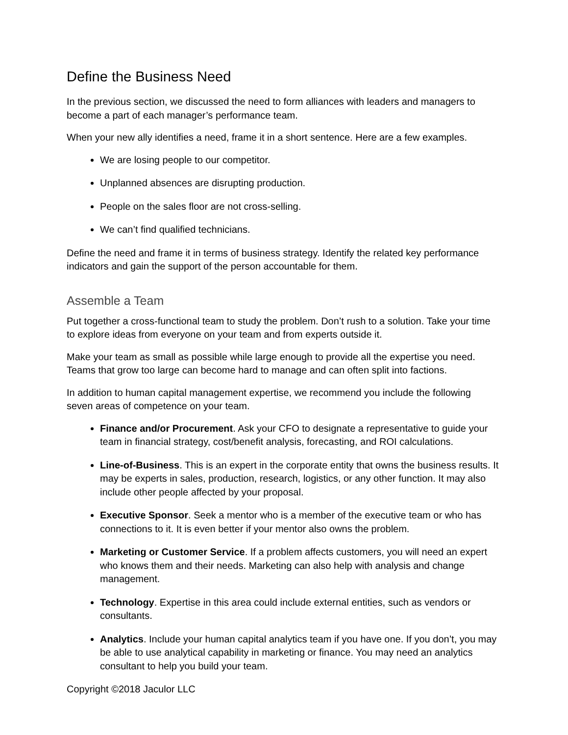Define the Business Need
In the previous section, we discussed the need to form alliances with leaders and managers to become a part of each manager’s performance team.
When your new ally identifies a need, frame it in a short sentence. Here are a few examples.
We are losing people to our competitor.
Unplanned absences are disrupting production.
People on the sales floor are not cross-selling.
We can’t find qualified technicians.
Define the need and frame it in terms of business strategy. Identify the related key performance indicators and gain the support of the person accountable for them.
Assemble a Team
Put together a cross-functional team to study the problem. Don’t rush to a solution. Take your time to explore ideas from everyone on your team and from experts outside it.
Make your team as small as possible while large enough to provide all the expertise you need. Teams that grow too large can become hard to manage and can often split into factions.
In addition to human capital management expertise, we recommend you include the following seven areas of competence on your team.
Finance and/or Procurement. Ask your CFO to designate a representative to guide your team in financial strategy, cost/benefit analysis, forecasting, and ROI calculations.
Line-of-Business. This is an expert in the corporate entity that owns the business results. It may be experts in sales, production, research, logistics, or any other function. It may also include other people affected by your proposal.
Executive Sponsor. Seek a mentor who is a member of the executive team or who has connections to it. It is even better if your mentor also owns the problem.
Marketing or Customer Service. If a problem affects customers, you will need an expert who knows them and their needs. Marketing can also help with analysis and change management.
Technology. Expertise in this area could include external entities, such as vendors or consultants.
Analytics. Include your human capital analytics team if you have one. If you don’t, you may be able to use analytical capability in marketing or finance. You may need an analytics consultant to help you build your team.
Copyright ©2018 Jaculor LLC